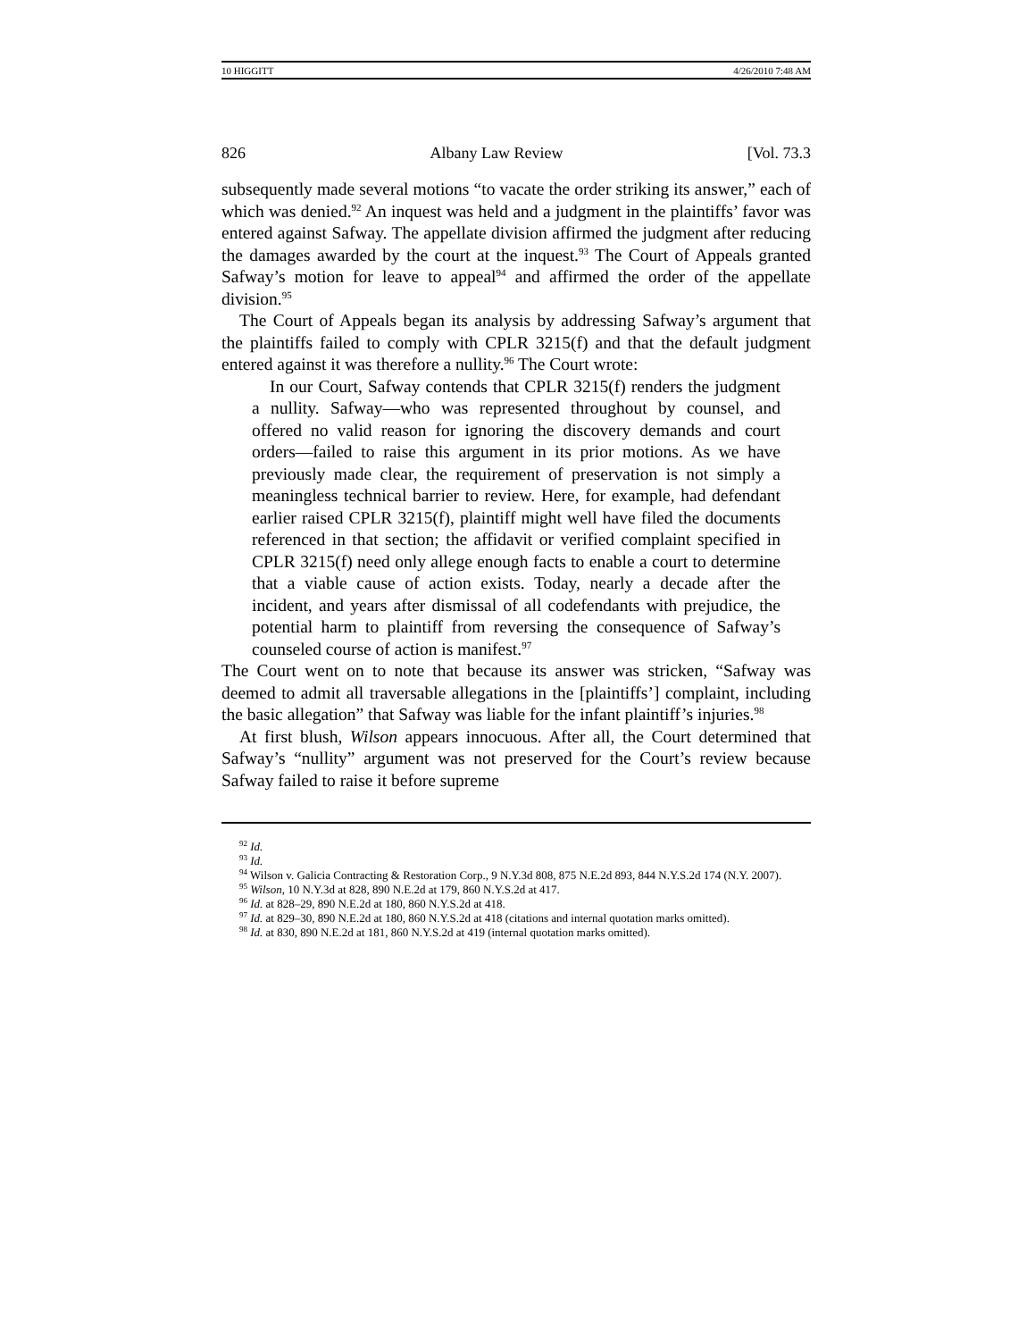10 HIGGITT 4/26/2010 7:48 AM
826 Albany Law Review [Vol. 73.3
subsequently made several motions “to vacate the order striking its answer,” each of which was denied.<sup>92</sup> An inquest was held and a judgment in the plaintiffs’ favor was entered against Safway. The appellate division affirmed the judgment after reducing the damages awarded by the court at the inquest.<sup>93</sup> The Court of Appeals granted Safway’s motion for leave to appeal<sup>94</sup> and affirmed the order of the appellate division.<sup>95</sup>
The Court of Appeals began its analysis by addressing Safway’s argument that the plaintiffs failed to comply with CPLR 3215(f) and that the default judgment entered against it was therefore a nullity.<sup>96</sup> The Court wrote:
In our Court, Safway contends that CPLR 3215(f) renders the judgment a nullity. Safway—who was represented throughout by counsel, and offered no valid reason for ignoring the discovery demands and court orders—failed to raise this argument in its prior motions. As we have previously made clear, the requirement of preservation is not simply a meaningless technical barrier to review. Here, for example, had defendant earlier raised CPLR 3215(f), plaintiff might well have filed the documents referenced in that section; the affidavit or verified complaint specified in CPLR 3215(f) need only allege enough facts to enable a court to determine that a viable cause of action exists. Today, nearly a decade after the incident, and years after dismissal of all codefendants with prejudice, the potential harm to plaintiff from reversing the consequence of Safway’s counseled course of action is manifest.<sup>97</sup>
The Court went on to note that because its answer was stricken, “Safway was deemed to admit all traversable allegations in the [plaintiffs’] complaint, including the basic allegation” that Safway was liable for the infant plaintiff’s injuries.<sup>98</sup>
At first blush, Wilson appears innocuous. After all, the Court determined that Safway’s “nullity” argument was not preserved for the Court’s review because Safway failed to raise it before supreme
<sup>92</sup> Id.
<sup>93</sup> Id.
<sup>94</sup> Wilson v. Galicia Contracting & Restoration Corp., 9 N.Y.3d 808, 875 N.E.2d 893, 844 N.Y.S.2d 174 (N.Y. 2007).
<sup>95</sup> Wilson, 10 N.Y.3d at 828, 890 N.E.2d at 179, 860 N.Y.S.2d at 417.
<sup>96</sup> Id. at 828–29, 890 N.E.2d at 180, 860 N.Y.S.2d at 418.
<sup>97</sup> Id. at 829–30, 890 N.E.2d at 180, 860 N.Y.S.2d at 418 (citations and internal quotation marks omitted).
<sup>98</sup> Id. at 830, 890 N.E.2d at 181, 860 N.Y.S.2d at 419 (internal quotation marks omitted).